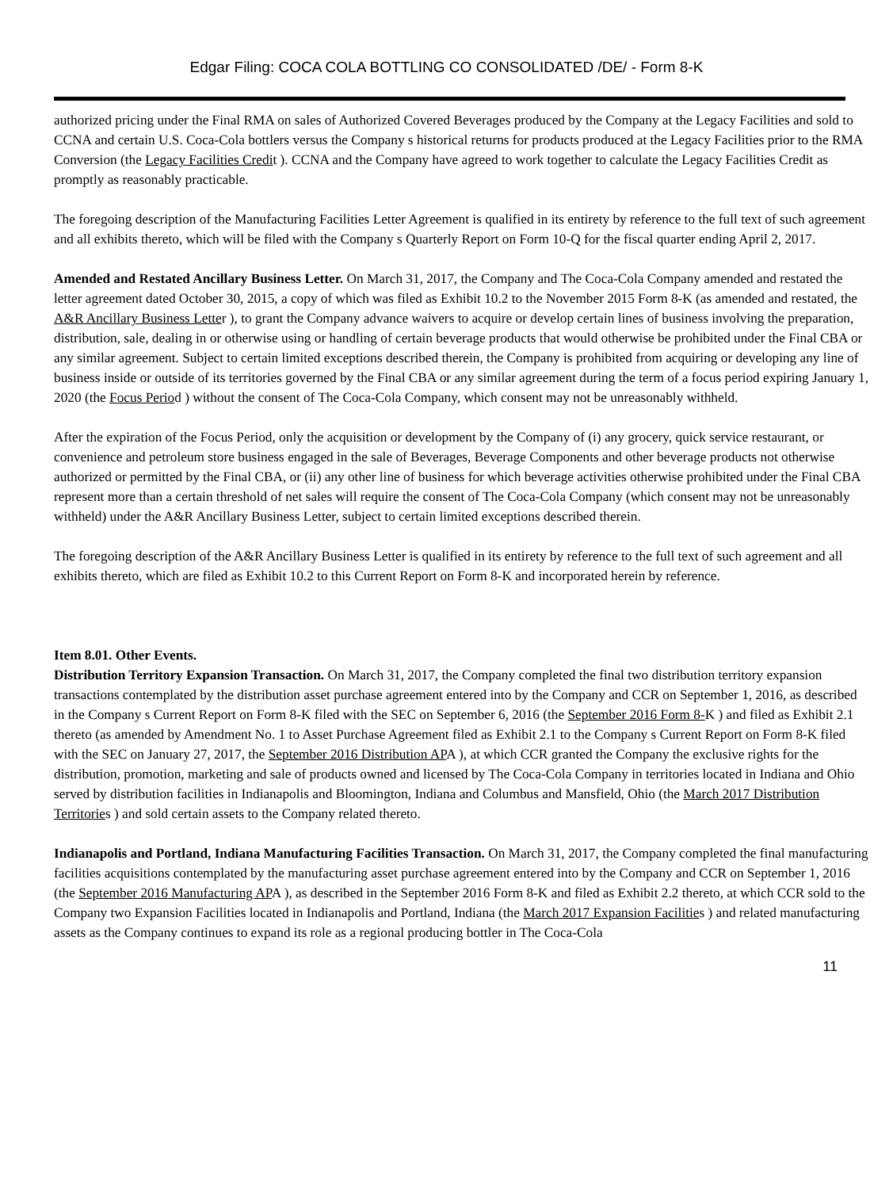Edgar Filing: COCA COLA BOTTLING CO CONSOLIDATED /DE/ - Form 8-K
authorized pricing under the Final RMA on sales of Authorized Covered Beverages produced by the Company at the Legacy Facilities and sold to CCNA and certain U.S. Coca-Cola bottlers versus the Company s historical returns for products produced at the Legacy Facilities prior to the RMA Conversion (the Legacy Facilities Credit ). CCNA and the Company have agreed to work together to calculate the Legacy Facilities Credit as promptly as reasonably practicable.
The foregoing description of the Manufacturing Facilities Letter Agreement is qualified in its entirety by reference to the full text of such agreement and all exhibits thereto, which will be filed with the Company s Quarterly Report on Form 10-Q for the fiscal quarter ending April 2, 2017.
Amended and Restated Ancillary Business Letter. On March 31, 2017, the Company and The Coca-Cola Company amended and restated the letter agreement dated October 30, 2015, a copy of which was filed as Exhibit 10.2 to the November 2015 Form 8-K (as amended and restated, the A&R Ancillary Business Letter ), to grant the Company advance waivers to acquire or develop certain lines of business involving the preparation, distribution, sale, dealing in or otherwise using or handling of certain beverage products that would otherwise be prohibited under the Final CBA or any similar agreement. Subject to certain limited exceptions described therein, the Company is prohibited from acquiring or developing any line of business inside or outside of its territories governed by the Final CBA or any similar agreement during the term of a focus period expiring January 1, 2020 (the Focus Period ) without the consent of The Coca-Cola Company, which consent may not be unreasonably withheld.
After the expiration of the Focus Period, only the acquisition or development by the Company of (i) any grocery, quick service restaurant, or convenience and petroleum store business engaged in the sale of Beverages, Beverage Components and other beverage products not otherwise authorized or permitted by the Final CBA, or (ii) any other line of business for which beverage activities otherwise prohibited under the Final CBA represent more than a certain threshold of net sales will require the consent of The Coca-Cola Company (which consent may not be unreasonably withheld) under the A&R Ancillary Business Letter, subject to certain limited exceptions described therein.
The foregoing description of the A&R Ancillary Business Letter is qualified in its entirety by reference to the full text of such agreement and all exhibits thereto, which are filed as Exhibit 10.2 to this Current Report on Form 8-K and incorporated herein by reference.
Item 8.01. Other Events.
Distribution Territory Expansion Transaction. On March 31, 2017, the Company completed the final two distribution territory expansion transactions contemplated by the distribution asset purchase agreement entered into by the Company and CCR on September 1, 2016, as described in the Company s Current Report on Form 8-K filed with the SEC on September 6, 2016 (the September 2016 Form 8-K ) and filed as Exhibit 2.1 thereto (as amended by Amendment No. 1 to Asset Purchase Agreement filed as Exhibit 2.1 to the Company s Current Report on Form 8-K filed with the SEC on January 27, 2017, the September 2016 Distribution APA ), at which CCR granted the Company the exclusive rights for the distribution, promotion, marketing and sale of products owned and licensed by The Coca-Cola Company in territories located in Indiana and Ohio served by distribution facilities in Indianapolis and Bloomington, Indiana and Columbus and Mansfield, Ohio (the March 2017 Distribution Territories ) and sold certain assets to the Company related thereto.
Indianapolis and Portland, Indiana Manufacturing Facilities Transaction. On March 31, 2017, the Company completed the final manufacturing facilities acquisitions contemplated by the manufacturing asset purchase agreement entered into by the Company and CCR on September 1, 2016 (the September 2016 Manufacturing APA ), as described in the September 2016 Form 8-K and filed as Exhibit 2.2 thereto, at which CCR sold to the Company two Expansion Facilities located in Indianapolis and Portland, Indiana (the March 2017 Expansion Facilities ) and related manufacturing assets as the Company continues to expand its role as a regional producing bottler in The Coca-Cola
11